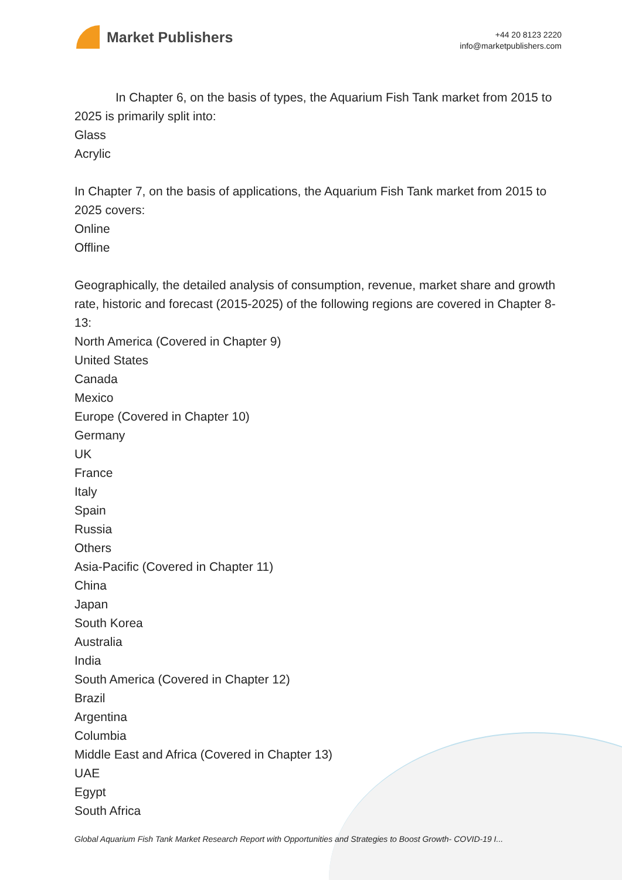Market Publishers
+44 20 8123 2220
info@marketpublishers.com
In Chapter 6, on the basis of types, the Aquarium Fish Tank market from 2015 to 2025 is primarily split into:
Glass
Acrylic
In Chapter 7, on the basis of applications, the Aquarium Fish Tank market from 2015 to 2025 covers:
Online
Offline
Geographically, the detailed analysis of consumption, revenue, market share and growth rate, historic and forecast (2015-2025) of the following regions are covered in Chapter 8-13:
North America (Covered in Chapter 9)
United States
Canada
Mexico
Europe (Covered in Chapter 10)
Germany
UK
France
Italy
Spain
Russia
Others
Asia-Pacific (Covered in Chapter 11)
China
Japan
South Korea
Australia
India
South America (Covered in Chapter 12)
Brazil
Argentina
Columbia
Middle East and Africa (Covered in Chapter 13)
UAE
Egypt
South Africa
Global Aquarium Fish Tank Market Research Report with Opportunities and Strategies to Boost Growth- COVID-19 I...